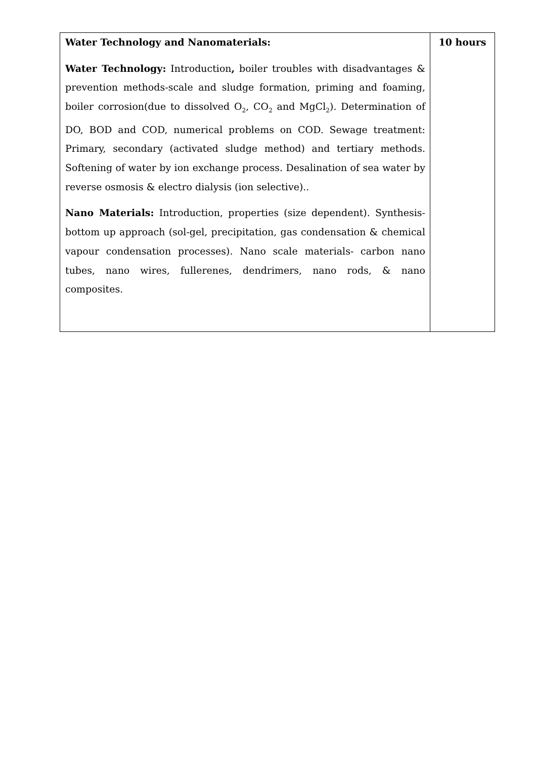| Water Technology and Nanomaterials: Water Technology: Introduction , boiler troubles with disadvantages & prevention methods-scale and sludge formation, priming and foaming, boiler corrosion(due to dissolved O<sub>2</sub>, CO<sub>2</sub> and MgCl<sub>2</sub>). Determination of DO, BOD and COD, numerical problems on COD. Sewage treatment: Primary, secondary (activated sludge method) and tertiary methods. Softening of water by ion exchange process. Desalination of sea water by reverse osmosis & electro dialysis (ion selective).. Nano Materials: Introduction, properties (size dependent). Synthesis-bottom up approach (sol-gel, precipitation, gas condensation & chemical vapour condensation processes). Nano scale materials- carbon nano tubes, nano wires, fullerenes, dendrimers, nano rods, & nano composites. | 10 hours |